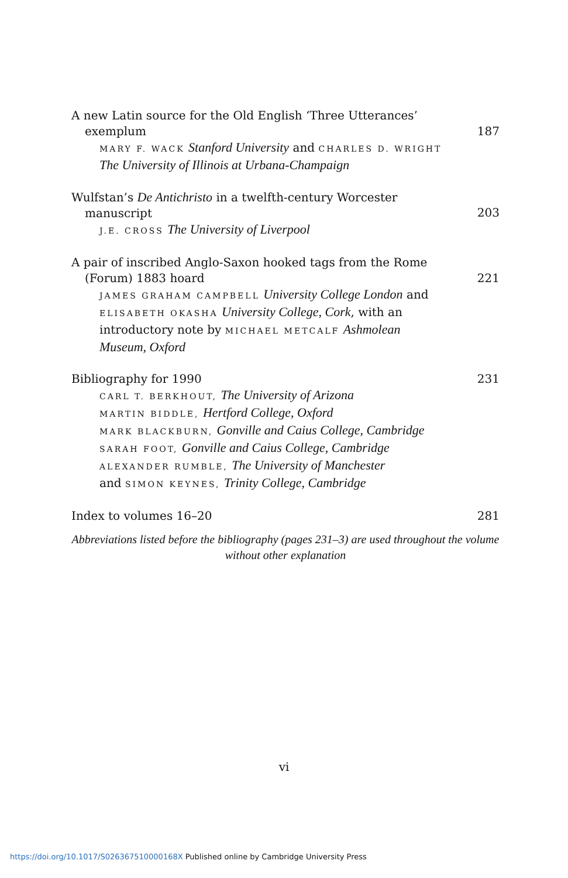A new Latin source for the Old English ‘Three Utterances’
exemplum
MARY F. WACK Stanford University and CHARLES D. WRIGHT The University of Illinois at Urbana-Champaign
187
Wulfstan’s De Antichristo in a twelfth-century Worcester
manuscript
J.E. CROSS The University of Liverpool
203
A pair of inscribed Anglo-Saxon hooked tags from the Rome
(Forum) 1883 hoard
JAMES GRAHAM CAMPBELL University College London and ELISABETH OKASHA University College, Cork, with an introductory note by MICHAEL METCALF Ashmolean Museum, Oxford
221
Bibliography for 1990
CARL T. BERKHOUT, The University of Arizona
MARTIN BIDDLE, Hertford College, Oxford
MARK BLACKBURN, Gonville and Caius College, Cambridge
SARAH FOOT, Gonville and Caius College, Cambridge
ALEXANDER RUMBLE, The University of Manchester
and SIMON KEYNES, Trinity College, Cambridge
231
Index to volumes 16–20 281
Abbreviations listed before the bibliography (pages 231–3) are used throughout the volume without other explanation
vi
https://doi.org/10.1017/S026367510000168X Published online by Cambridge University Press